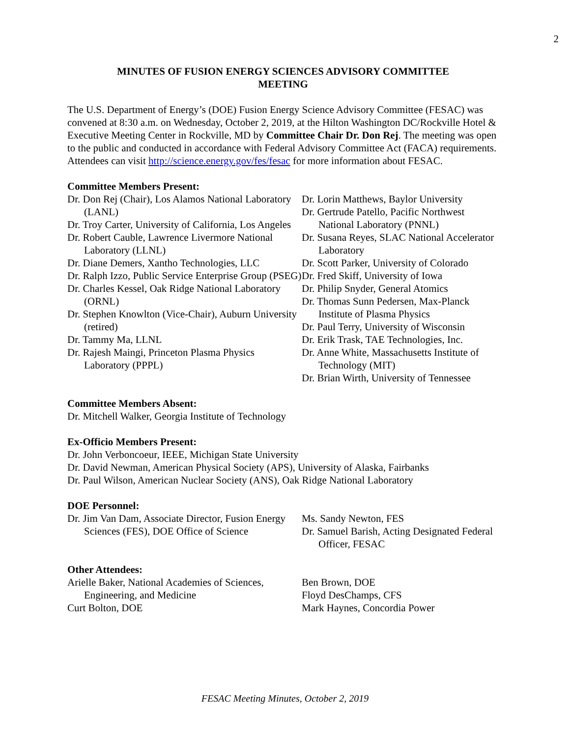2
MINUTES OF FUSION ENERGY SCIENCES ADVISORY COMMITTEE
MEETING
The U.S. Department of Energy’s (DOE) Fusion Energy Science Advisory Committee (FESAC) was convened at 8:30 a.m. on Wednesday, October 2, 2019, at the Hilton Washington DC/Rockville Hotel & Executive Meeting Center in Rockville, MD by Committee Chair Dr. Don Rej. The meeting was open to the public and conducted in accordance with Federal Advisory Committee Act (FACA) requirements. Attendees can visit http://science.energy.gov/fes/fesac for more information about FESAC.
Committee Members Present:
Dr. Don Rej (Chair), Los Alamos National Laboratory (LANL)
Dr. Troy Carter, University of California, Los Angeles
Dr. Robert Cauble, Lawrence Livermore National Laboratory (LLNL)
Dr. Diane Demers, Xantho Technologies, LLC
Dr. Ralph Izzo, Public Service Enterprise Group (PSEG)
Dr. Charles Kessel, Oak Ridge National Laboratory (ORNL)
Dr. Stephen Knowlton (Vice-Chair), Auburn University (retired)
Dr. Tammy Ma, LLNL
Dr. Rajesh Maingi, Princeton Plasma Physics Laboratory (PPPL)
Dr. Lorin Matthews, Baylor University
Dr. Gertrude Patello, Pacific Northwest National Laboratory (PNNL)
Dr. Susana Reyes, SLAC National Accelerator Laboratory
Dr. Scott Parker, University of Colorado
Dr. Fred Skiff, University of Iowa
Dr. Philip Snyder, General Atomics
Dr. Thomas Sunn Pedersen, Max-Planck Institute of Plasma Physics
Dr. Paul Terry, University of Wisconsin
Dr. Erik Trask, TAE Technologies, Inc.
Dr. Anne White, Massachusetts Institute of Technology (MIT)
Dr. Brian Wirth, University of Tennessee
Committee Members Absent:
Dr. Mitchell Walker, Georgia Institute of Technology
Ex-Officio Members Present:
Dr. John Verboncoeur, IEEE, Michigan State University
Dr. David Newman, American Physical Society (APS), University of Alaska, Fairbanks
Dr. Paul Wilson, American Nuclear Society (ANS), Oak Ridge National Laboratory
DOE Personnel:
Dr. Jim Van Dam, Associate Director, Fusion Energy Sciences (FES), DOE Office of Science
Ms. Sandy Newton, FES
Dr. Samuel Barish, Acting Designated Federal Officer, FESAC
Other Attendees:
Arielle Baker, National Academies of Sciences, Engineering, and Medicine
Curt Bolton, DOE
Ben Brown, DOE
Floyd DesChamps, CFS
Mark Haynes, Concordia Power
FESAC Meeting Minutes, October 2, 2019